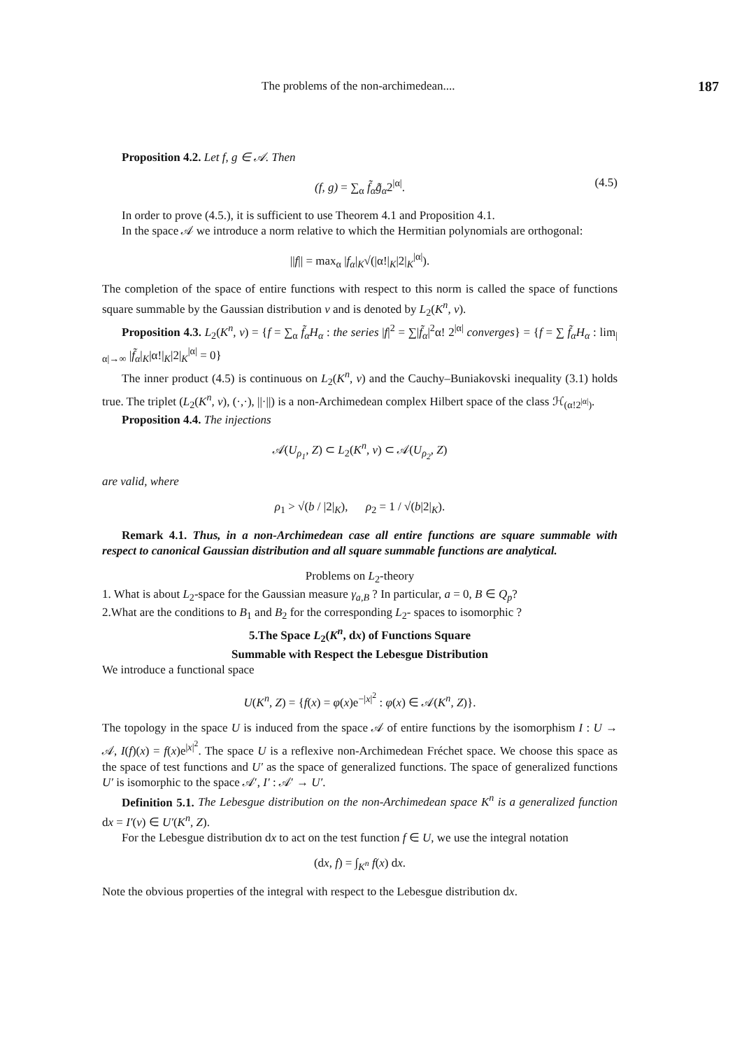The problems of the non-archimedean.... 187
Proposition 4.2. Let f, g ∈ 𝒜. Then
(f, g) = ∑<sub>α</sub> f̃<sub>α</sub>g̃̄<sub>α</sub>2<sup>|α|</sup>. (4.5)
In order to prove (4.5.), it is sufficient to use Theorem 4.1 and Proposition 4.1.
In the space 𝒜 we introduce a norm relative to which the Hermitian polynomials are orthogonal:
||f|| = max<sub>α</sub> |f<sub>α</sub>|<sub>K</sub>√(|α!|<sub>K</sub>|2|<sub>K</sub><sup>|α|</sup>).
The completion of the space of entire functions with respect to this norm is called the space of functions square summable by the Gaussian distribution ν and is denoted by L<sub>2</sub>(K<sup>n</sup>, ν).
Proposition 4.3. L<sub>2</sub>(K<sup>n</sup>, ν) = {f = ∑<sub>α</sub> f̃<sub>α</sub>H<sub>α</sub> : the series |f|<sup>2</sup> = ∑|f̃<sub>α</sub>|<sup>2</sup>α! 2<sup>|α|</sup> converges} = {f = ∑ f̃<sub>α</sub>H<sub>α</sub> : lim<sub>|α|→∞</sub> |f̃<sub>α</sub>|<sub>K</sub>|α!|<sub>K</sub>|2|<sub>K</sub><sup>|α|</sup> = 0}
The inner product (4.5) is continuous on L<sub>2</sub>(K<sup>n</sup>, ν) and the Cauchy–Buniakovski inequality (3.1) holds true. The triplet (L<sub>2</sub>(K<sup>n</sup>, ν), (·,·), ||·||) is a non-Archimedean complex Hilbert space of the class ℋ<sub>(α!2<sup>|α|</sup>)</sub>.
Proposition 4.4. The injections
𝒜(U<sub>ρ<sub>1</sub></sub>, Z) ⊂ L<sub>2</sub>(K<sup>n</sup>, ν) ⊂ 𝒜(U<sub>ρ<sub>2</sub></sub>, Z)
are valid, where
ρ<sub>1</sub> > √(b / |2|<sub>K</sub>), ρ<sub>2</sub> = 1 / √(b|2|<sub>K</sub>).
Remark 4.1. Thus, in a non-Archimedean case all entire functions are square summable with respect to canonical Gaussian distribution and all square summable functions are analytical.
Problems on L<sub>2</sub>-theory
1. What is about L<sub>2</sub>-space for the Gaussian measure γ<sub>a,B</sub> ? In particular, a = 0, B ∈ Q<sub>p</sub>?
2.What are the conditions to B<sub>1</sub> and B<sub>2</sub> for the corresponding L<sub>2</sub>- spaces to isomorphic ?
5.The Space L<sub>2</sub>(K<sup>n</sup>, dx) of Functions Square
Summable with Respect the Lebesgue Distribution
We introduce a functional space
U(K<sup>n</sup>, Z) = {f(x) = φ(x)e<sup>−|x|<sup>2</sup></sup> : φ(x) ∈ 𝒜(K<sup>n</sup>, Z)}.
The topology in the space U is induced from the space 𝒜 of entire functions by the isomorphism I : U → 𝒜, I(f)(x) = f(x)e<sup>|x|<sup>2</sup></sup>. The space U is a reflexive non-Archimedean Fréchet space. We choose this space as the space of test functions and U′ as the space of generalized functions. The space of generalized functions U′ is isomorphic to the space 𝒜′, I′ : 𝒜′ → U′.
Definition 5.1. The Lebesgue distribution on the non-Archimedean space K<sup>n</sup> is a generalized function dx = I′(ν) ∈ U′(K<sup>n</sup>, Z).
For the Lebesgue distribution dx to act on the test function f ∈ U, we use the integral notation
(dx, f) = ∫<sub>K<sup>n</sup></sub> f(x) dx.
Note the obvious properties of the integral with respect to the Lebesgue distribution dx.